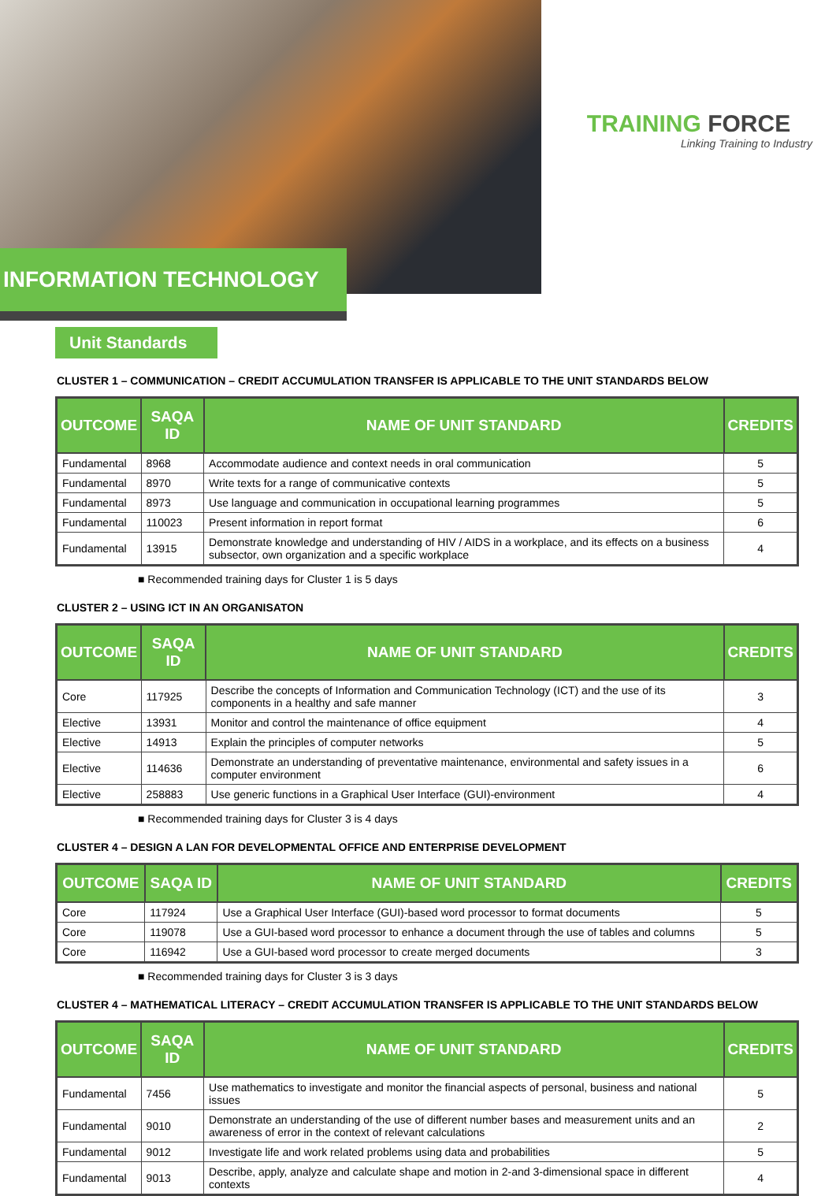TRAINING FORCE
Linking Training to Industry
INFORMATION TECHNOLOGY
Unit Standards
CLUSTER 1 – COMMUNICATION – CREDIT ACCUMULATION TRANSFER IS APPLICABLE TO THE UNIT STANDARDS BELOW
| OUTCOME | SAQA ID | NAME OF UNIT STANDARD | CREDITS |
| --- | --- | --- | --- |
| Fundamental | 8968 | Accommodate audience and context needs in oral communication | 5 |
| Fundamental | 8970 | Write texts for a range of communicative contexts | 5 |
| Fundamental | 8973 | Use language and communication in occupational learning programmes | 5 |
| Fundamental | 110023 | Present information in report format | 6 |
| Fundamental | 13915 | Demonstrate knowledge and understanding of HIV / AIDS in a workplace, and its effects on a business subsector, own organization and a specific workplace | 4 |
■ Recommended training days for Cluster 1 is 5 days
CLUSTER 2 – USING ICT IN AN ORGANISATON
| OUTCOME | SAQA ID | NAME OF UNIT STANDARD | CREDITS |
| --- | --- | --- | --- |
| Core | 117925 | Describe the concepts of Information and Communication Technology (ICT) and the use of its components in a healthy and safe manner | 3 |
| Elective | 13931 | Monitor and control the maintenance of office equipment | 4 |
| Elective | 14913 | Explain the principles of computer networks | 5 |
| Elective | 114636 | Demonstrate an understanding of preventative maintenance, environmental and safety issues in a computer environment | 6 |
| Elective | 258883 | Use generic functions in a Graphical User Interface (GUI)-environment | 4 |
■ Recommended training days for Cluster 3 is 4 days
CLUSTER 4 – DESIGN A LAN FOR DEVELOPMENTAL OFFICE AND ENTERPRISE DEVELOPMENT
| OUTCOME | SAQA ID | NAME OF UNIT STANDARD | CREDITS |
| --- | --- | --- | --- |
| Core | 117924 | Use a Graphical User Interface (GUI)-based word processor to format documents | 5 |
| Core | 119078 | Use a GUI-based word processor to enhance a document through the use of tables and columns | 5 |
| Core | 116942 | Use a GUI-based word processor to create merged documents | 3 |
■ Recommended training days for Cluster 3 is 3 days
CLUSTER 4 – MATHEMATICAL LITERACY – CREDIT ACCUMULATION TRANSFER IS APPLICABLE TO THE UNIT STANDARDS BELOW
| OUTCOME | SAQA ID | NAME OF UNIT STANDARD | CREDITS |
| --- | --- | --- | --- |
| Fundamental | 7456 | Use mathematics to investigate and monitor the financial aspects of personal, business and national issues | 5 |
| Fundamental | 9010 | Demonstrate an understanding of the use of different number bases and measurement units and an awareness of error in the context of relevant calculations | 2 |
| Fundamental | 9012 | Investigate life and work related problems using data and probabilities | 5 |
| Fundamental | 9013 | Describe, apply, analyze and calculate shape and motion in 2-and 3-dimensional space in different contexts | 4 |